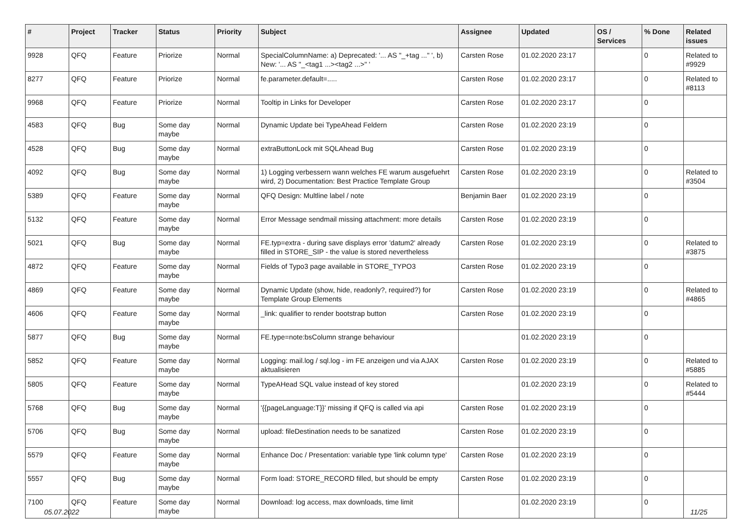| # | Project | Tracker | Status | Priority | Subject | Assignee | Updated | OS / Services | % Done | Related issues |
| --- | --- | --- | --- | --- | --- | --- | --- | --- | --- | --- |
| 9928 | QFQ | Feature | Priorize | Normal | SpecialColumnName: a) Deprecated: '... AS "_+tag ..." ', b) New: '... AS "_<tag1 ...><tag2 ...>" ' | Carsten Rose | 01.02.2020 23:17 | | 0 | Related to #9929 |
| 8277 | QFQ | Feature | Priorize | Normal | fe.parameter.default=..... | Carsten Rose | 01.02.2020 23:17 | | 0 | Related to #8113 |
| 9968 | QFQ | Feature | Priorize | Normal | Tooltip in Links for Developer | Carsten Rose | 01.02.2020 23:17 | | 0 | |
| 4583 | QFQ | Bug | Some day maybe | Normal | Dynamic Update bei TypeAhead Feldern | Carsten Rose | 01.02.2020 23:19 | | 0 | |
| 4528 | QFQ | Bug | Some day maybe | Normal | extraButtonLock mit SQLAhead Bug | Carsten Rose | 01.02.2020 23:19 | | 0 | |
| 4092 | QFQ | Bug | Some day maybe | Normal | 1) Logging verbessern wann welches FE warum ausgefuehrt wird, 2) Documentation: Best Practice Template Group | Carsten Rose | 01.02.2020 23:19 | | 0 | Related to #3504 |
| 5389 | QFQ | Feature | Some day maybe | Normal | QFQ Design: Multline label / note | Benjamin Baer | 01.02.2020 23:19 | | 0 | |
| 5132 | QFQ | Feature | Some day maybe | Normal | Error Message sendmail missing attachment: more details | Carsten Rose | 01.02.2020 23:19 | | 0 | |
| 5021 | QFQ | Bug | Some day maybe | Normal | FE.typ=extra - during save displays error 'datum2' already filled in STORE_SIP - the value is stored nevertheless | Carsten Rose | 01.02.2020 23:19 | | 0 | Related to #3875 |
| 4872 | QFQ | Feature | Some day maybe | Normal | Fields of Typo3 page available in STORE_TYPO3 | Carsten Rose | 01.02.2020 23:19 | | 0 | |
| 4869 | QFQ | Feature | Some day maybe | Normal | Dynamic Update (show, hide, readonly?, required?) for Template Group Elements | Carsten Rose | 01.02.2020 23:19 | | 0 | Related to #4865 |
| 4606 | QFQ | Feature | Some day maybe | Normal | _link: qualifier to render bootstrap button | Carsten Rose | 01.02.2020 23:19 | | 0 | |
| 5877 | QFQ | Bug | Some day maybe | Normal | FE.type=note:bsColumn strange behaviour | | 01.02.2020 23:19 | | 0 | |
| 5852 | QFQ | Feature | Some day maybe | Normal | Logging: mail.log / sql.log - im FE anzeigen und via AJAX aktualisieren | Carsten Rose | 01.02.2020 23:19 | | 0 | Related to #5885 |
| 5805 | QFQ | Feature | Some day maybe | Normal | TypeAHead SQL value instead of key stored | | 01.02.2020 23:19 | | 0 | Related to #5444 |
| 5768 | QFQ | Bug | Some day maybe | Normal | '{{pageLanguage:T}}' missing if QFQ is called via api | Carsten Rose | 01.02.2020 23:19 | | 0 | |
| 5706 | QFQ | Bug | Some day maybe | Normal | upload: fileDestination needs to be sanatized | Carsten Rose | 01.02.2020 23:19 | | 0 | |
| 5579 | QFQ | Feature | Some day maybe | Normal | Enhance Doc / Presentation: variable type 'link column type' | Carsten Rose | 01.02.2020 23:19 | | 0 | |
| 5557 | QFQ | Bug | Some day maybe | Normal | Form load: STORE_RECORD filled, but should be empty | Carsten Rose | 01.02.2020 23:19 | | 0 | |
| 7100 | QFQ | Feature | Some day maybe | Normal | Download: log access, max downloads, time limit | | 01.02.2020 23:19 | | 0 | |
05.07.2022 11/25